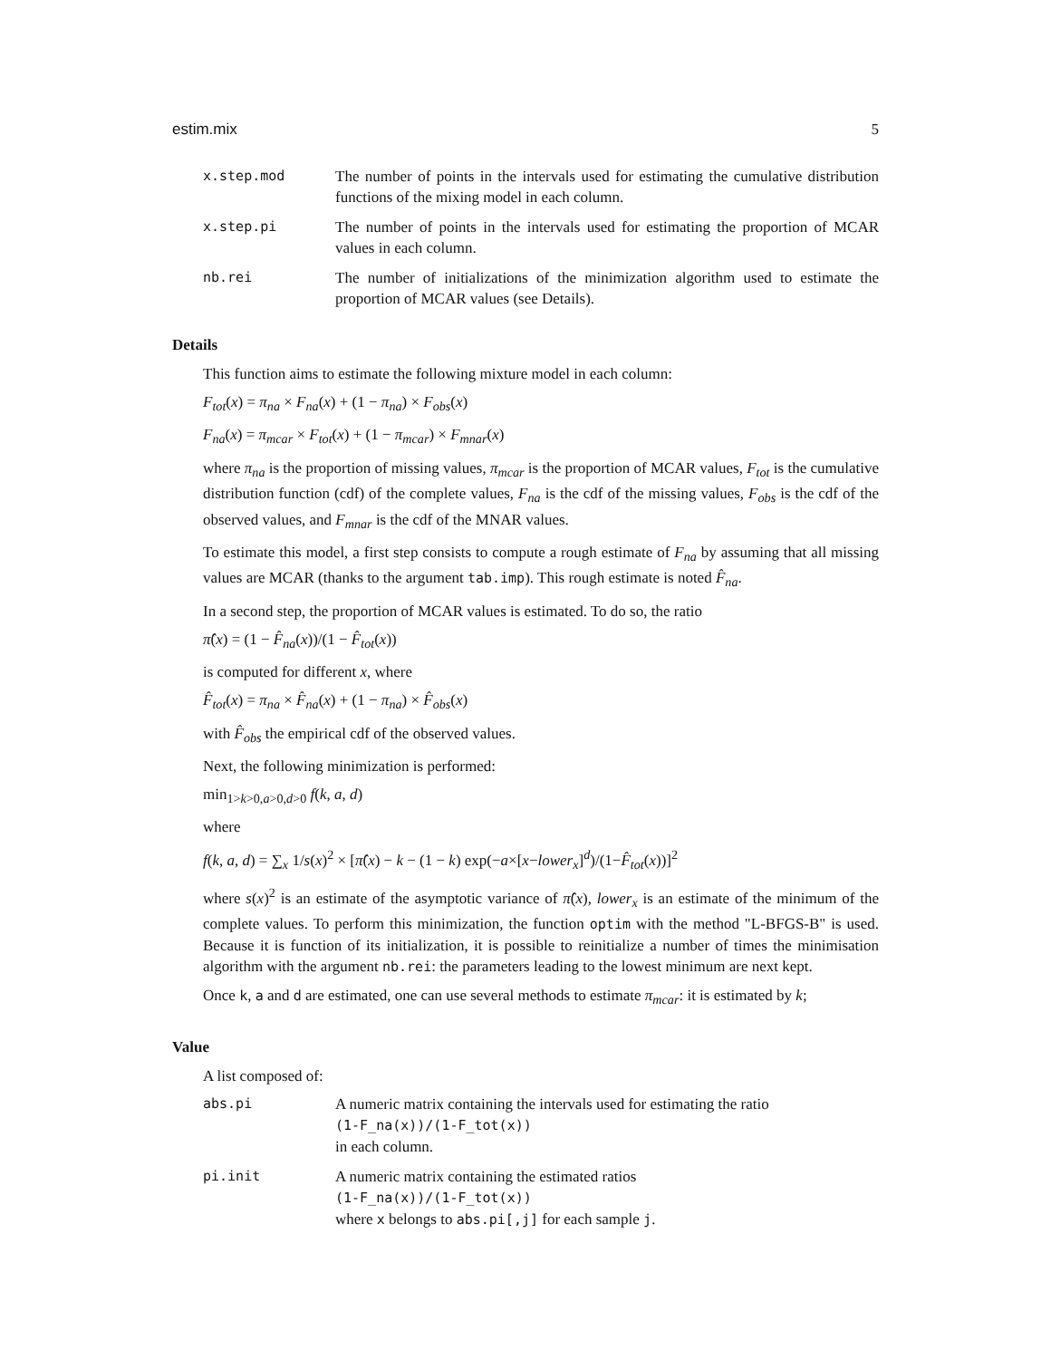estim.mix 5
x.step.mod The number of points in the intervals used for estimating the cumulative distribution functions of the mixing model in each column.
x.step.pi The number of points in the intervals used for estimating the proportion of MCAR values in each column.
nb.rei The number of initializations of the minimization algorithm used to estimate the proportion of MCAR values (see Details).
Details
This function aims to estimate the following mixture model in each column:
F<sub>tot</sub>(x) = π<sub>na</sub> × F<sub>na</sub>(x) + (1 − π<sub>na</sub>) × F<sub>obs</sub>(x)
F<sub>na</sub>(x) = π<sub>mcar</sub> × F<sub>tot</sub>(x) + (1 − π<sub>mcar</sub>) × F<sub>mnar</sub>(x)
where π<sub>na</sub> is the proportion of missing values, π<sub>mcar</sub> is the proportion of MCAR values, F<sub>tot</sub> is the cumulative distribution function (cdf) of the complete values, F<sub>na</sub> is the cdf of the missing values, F<sub>obs</sub> is the cdf of the observed values, and F<sub>mnar</sub> is the cdf of the MNAR values.
To estimate this model, a first step consists to compute a rough estimate of F<sub>na</sub> by assuming that all missing values are MCAR (thanks to the argument tab.imp). This rough estimate is noted F̂<sub>na</sub>.
In a second step, the proportion of MCAR values is estimated. To do so, the ratio
π̂(x) = (1 − F̂<sub>na</sub>(x))/(1 − F̂<sub>tot</sub>(x))
is computed for different x, where
F̂<sub>tot</sub>(x) = π<sub>na</sub> × F̂<sub>na</sub>(x) + (1 − π<sub>na</sub>) × F̂<sub>obs</sub>(x)
with F̂<sub>obs</sub> the empirical cdf of the observed values.
Next, the following minimization is performed:
min<sub>1>k>0,a>0,d>0</sub> f(k, a, d)
where
f(k, a, d) = ∑<sub>x</sub> 1/s(x)<sup>2</sup> × [π̂(x) − k − (1 − k) exp(−a×[x−lower<sub>x</sub>]<sup>d</sup>)/(1−F̂<sub>tot</sub>(x))]<sup>2</sup>
where s(x)<sup>2</sup> is an estimate of the asymptotic variance of π̂(x), lower<sub>x</sub> is an estimate of the minimum of the complete values. To perform this minimization, the function optim with the method "L-BFGS-B" is used. Because it is function of its initialization, it is possible to reinitialize a number of times the minimisation algorithm with the argument nb.rei: the parameters leading to the lowest minimum are next kept.
Once k, a and d are estimated, one can use several methods to estimate π<sub>mcar</sub>: it is estimated by k;
Value
A list composed of:
abs.pi A numeric matrix containing the intervals used for estimating the ratio
(1-F_na(x))/(1-F_tot(x))
in each column.
pi.init A numeric matrix containing the estimated ratios
(1-F_na(x))/(1-F_tot(x))
where x belongs to abs.pi[,j] for each sample j.